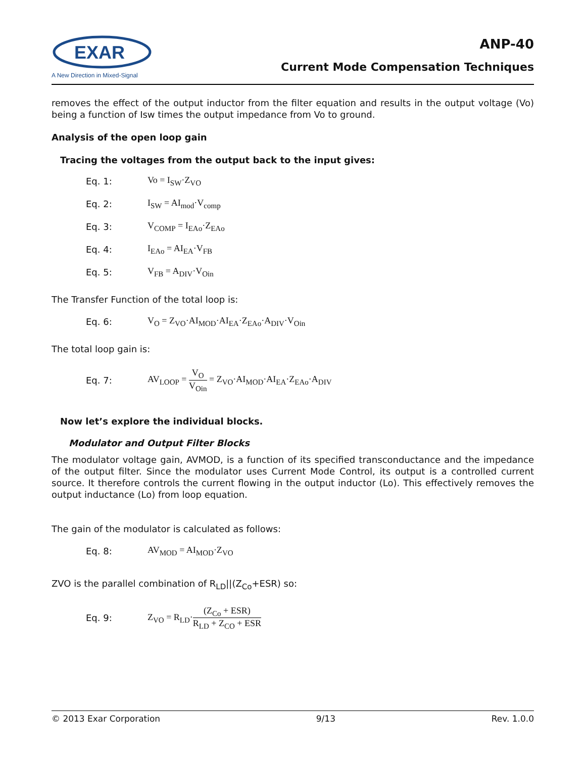EXAR
A New Direction in Mixed-Signal
ANP-40
Current Mode Compensation Techniques
removes the effect of the output inductor from the filter equation and results in the output voltage (Vo) being a function of Isw times the output impedance from Vo to ground.
Analysis of the open loop gain
Tracing the voltages from the output back to the input gives:
Eq. 1: Vo = I<sub>SW</sub>·Z<sub>VO</sub>
Eq. 2: I<sub>SW</sub> = AI<sub>mod</sub>·V<sub>comp</sub>
Eq. 3: V<sub>COMP</sub> = I<sub>EAo</sub>·Z<sub>EAo</sub>
Eq. 4: I<sub>EAo</sub> = AI<sub>EA</sub>·V<sub>FB</sub>
Eq. 5: V<sub>FB</sub> = A<sub>DIV</sub>·V<sub>Oin</sub>
The Transfer Function of the total loop is:
Eq. 6: V<sub>O</sub> = Z<sub>VO</sub>·AI<sub>MOD</sub>·AI<sub>EA</sub>·Z<sub>EAo</sub>·A<sub>DIV</sub>·V<sub>Oin</sub>
The total loop gain is:
Eq. 7: AV<sub>LOOP</sub> = V<sub>O</sub> V<sub>Oin</sub> = Z<sub>VO</sub>·AI<sub>MOD</sub>·AI<sub>EA</sub>·Z<sub>EAo</sub>·A<sub>DIV</sub>
Now let’s explore the individual blocks.
Modulator and Output Filter Blocks
The modulator voltage gain, AVMOD, is a function of its specified transconductance and the impedance of the output filter. Since the modulator uses Current Mode Control, its output is a controlled current source. It therefore controls the current flowing in the output inductor (Lo). This effectively removes the output inductance (Lo) from loop equation.
The gain of the modulator is calculated as follows:
Eq. 8: AV<sub>MOD</sub> = AI<sub>MOD</sub>·Z<sub>VO</sub>
ZVO is the parallel combination of R<sub>LD</sub>||(Z<sub>Co</sub>+ESR) so:
Eq. 9: Z<sub>VO</sub> = R<sub>LD</sub>·(Z<sub>Co</sub> + ESR) R<sub>LD</sub> + Z<sub>CO</sub> + ESR
© 2013 Exar Corporation 9/13 Rev. 1.0.0